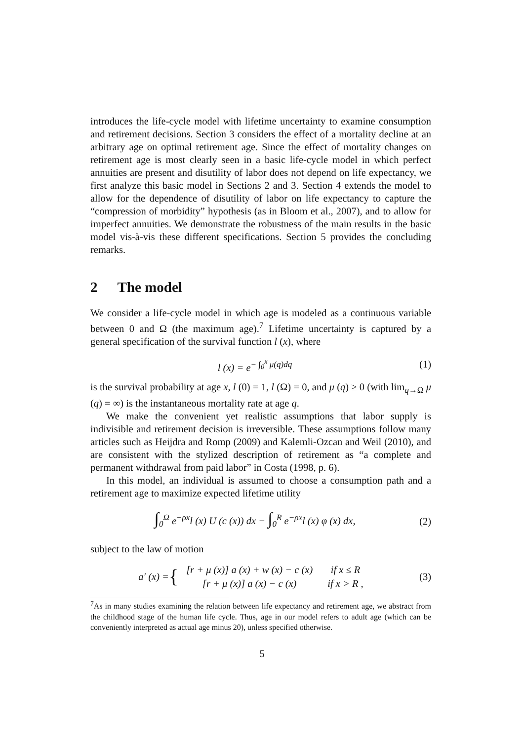introduces the life-cycle model with lifetime uncertainty to examine consumption and retirement decisions. Section 3 considers the effect of a mortality decline at an arbitrary age on optimal retirement age. Since the effect of mortality changes on retirement age is most clearly seen in a basic life-cycle model in which perfect annuities are present and disutility of labor does not depend on life expectancy, we first analyze this basic model in Sections 2 and 3. Section 4 extends the model to allow for the dependence of disutility of labor on life expectancy to capture the “compression of morbidity” hypothesis (as in Bloom et al., 2007), and to allow for imperfect annuities. We demonstrate the robustness of the main results in the basic model vis-à-vis these different specifications. Section 5 provides the concluding remarks.
2 The model
We consider a life-cycle model in which age is modeled as a continuous variable between 0 and Ω (the maximum age).<sup>7</sup> Lifetime uncertainty is captured by a general specification of the survival function l (x), where
l (x) = e<sup>− ∫<sub>0</sub><sup>x</sup> μ(q)dq</sup> (1)
is the survival probability at age x, l (0) = 1, l (Ω) = 0, and μ (q) ≥ 0 (with lim<sub>q→Ω</sub> μ (q) = ∞) is the instantaneous mortality rate at age q.
We make the convenient yet realistic assumptions that labor supply is indivisible and retirement decision is irreversible. These assumptions follow many articles such as Heijdra and Romp (2009) and Kalemli-Ozcan and Weil (2010), and are consistent with the stylized description of retirement as “a complete and permanent withdrawal from paid labor” in Costa (1998, p. 6).
In this model, an individual is assumed to choose a consumption path and a retirement age to maximize expected lifetime utility
∫<sub>0</sub><sup>Ω</sup> e<sup>−ρx</sup>l (x) U (c (x)) dx − ∫<sub>0</sub><sup>R</sup> e<sup>−ρx</sup>l (x) φ (x) dx,
(2)
subject to the law of motion
a′ (x) = {
| [r + μ (x)] a (x) + w (x) − c (x) | if x ≤ R |
| [r + μ (x)] a (x) − c (x) | if x > R , |
(3)
<sup>7</sup> As in many studies examining the relation between life expectancy and retirement age, we abstract from the childhood stage of the human life cycle. Thus, age in our model refers to adult age (which can be conveniently interpreted as actual age minus 20), unless specified otherwise.
5